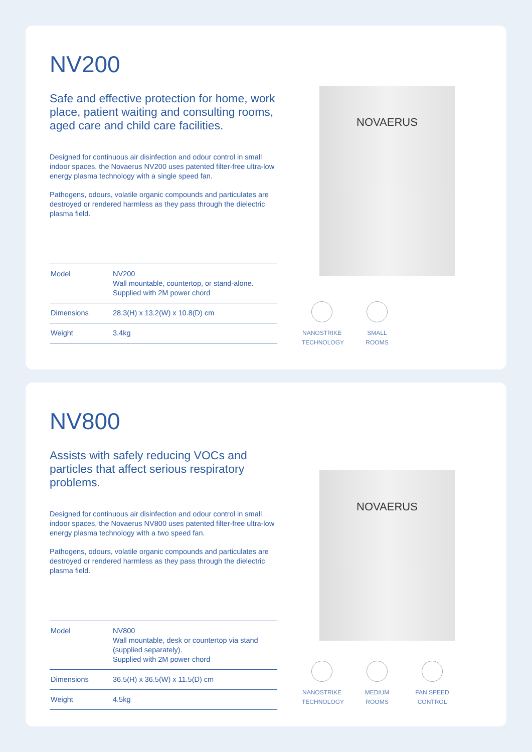NV200
Safe and effective protection for home, work place, patient waiting and consulting rooms, aged care and child care facilities.
Designed for continuous air disinfection and odour control in small indoor spaces, the Novaerus NV200 uses patented filter-free ultra-low energy plasma technology with a single speed fan.
Pathogens, odours, volatile organic compounds and particulates are destroyed or rendered harmless as they pass through the dielectric plasma field.
| Model | NV200 Wall mountable, countertop, or stand-alone. Supplied with 2M power chord |
| Dimensions | 28.3(H) x 13.2(W) x 10.8(D) cm |
| Weight | 3.4kg |
NOVAERUS
NANOSTRIKE TECHNOLOGY
SMALL ROOMS
NV800
Assists with safely reducing VOCs and particles that affect serious respiratory problems.
Designed for continuous air disinfection and odour control in small indoor spaces, the Novaerus NV800 uses patented filter-free ultra-low energy plasma technology with a two speed fan.
Pathogens, odours, volatile organic compounds and particulates are destroyed or rendered harmless as they pass through the dielectric plasma field.
| Model | NV800 Wall mountable, desk or countertop via stand (supplied separately). Supplied with 2M power chord |
| Dimensions | 36.5(H) x 36.5(W) x 11.5(D) cm |
| Weight | 4.5kg |
NOVAERUS
NANOSTRIKE TECHNOLOGY
MEDIUM ROOMS
FAN SPEED CONTROL